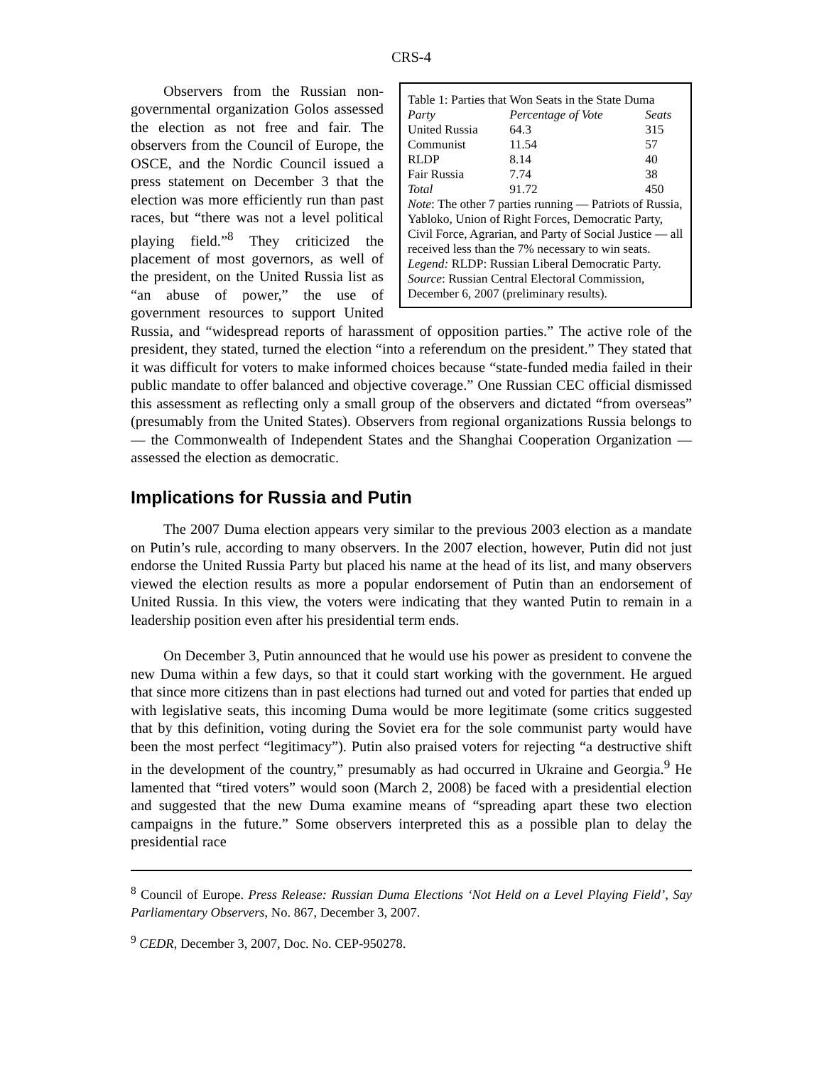CRS-4
| Table 1: Parties that Won Seats in the State Duma | | |
| Party | Percentage of Vote | Seats |
| United Russia | 64.3 | 315 |
| Communist | 11.54 | 57 |
| RLDP | 8.14 | 40 |
| Fair Russia | 7.74 | 38 |
| Total | 91.72 | 450 |
Note: The other 7 parties running — Patriots of Russia, Yabloko, Union of Right Forces, Democratic Party, Civil Force, Agrarian, and Party of Social Justice — all received less than the 7% necessary to win seats.
Legend: RLDP: Russian Liberal Democratic Party.
Source: Russian Central Electoral Commission, December 6, 2007 (preliminary results).
Observers from the Russian non-governmental organization Golos assessed the election as not free and fair. The observers from the Council of Europe, the OSCE, and the Nordic Council issued a press statement on December 3 that the election was more efficiently run than past races, but “there was not a level political playing field.”<sup>8</sup> They criticized the placement of most governors, as well of the president, on the United Russia list as “an abuse of power,” the use of government resources to support United Russia, and “widespread reports of harassment of opposition parties.” The active role of the president, they stated, turned the election “into a referendum on the president.” They stated that it was difficult for voters to make informed choices because “state-funded media failed in their public mandate to offer balanced and objective coverage.” One Russian CEC official dismissed this assessment as reflecting only a small group of the observers and dictated “from overseas” (presumably from the United States). Observers from regional organizations Russia belongs to — the Commonwealth of Independent States and the Shanghai Cooperation Organization — assessed the election as democratic.
Implications for Russia and Putin
The 2007 Duma election appears very similar to the previous 2003 election as a mandate on Putin’s rule, according to many observers. In the 2007 election, however, Putin did not just endorse the United Russia Party but placed his name at the head of its list, and many observers viewed the election results as more a popular endorsement of Putin than an endorsement of United Russia. In this view, the voters were indicating that they wanted Putin to remain in a leadership position even after his presidential term ends.
On December 3, Putin announced that he would use his power as president to convene the new Duma within a few days, so that it could start working with the government. He argued that since more citizens than in past elections had turned out and voted for parties that ended up with legislative seats, this incoming Duma would be more legitimate (some critics suggested that by this definition, voting during the Soviet era for the sole communist party would have been the most perfect “legitimacy”). Putin also praised voters for rejecting “a destructive shift in the development of the country,” presumably as had occurred in Ukraine and Georgia.<sup>9</sup> He lamented that “tired voters” would soon (March 2, 2008) be faced with a presidential election and suggested that the new Duma examine means of “spreading apart these two election campaigns in the future.” Some observers interpreted this as a possible plan to delay the presidential race
<sup>8</sup> Council of Europe. Press Release: Russian Duma Elections ‘Not Held on a Level Playing Field’, Say Parliamentary Observers, No. 867, December 3, 2007.
<sup>9</sup> CEDR, December 3, 2007, Doc. No. CEP-950278.